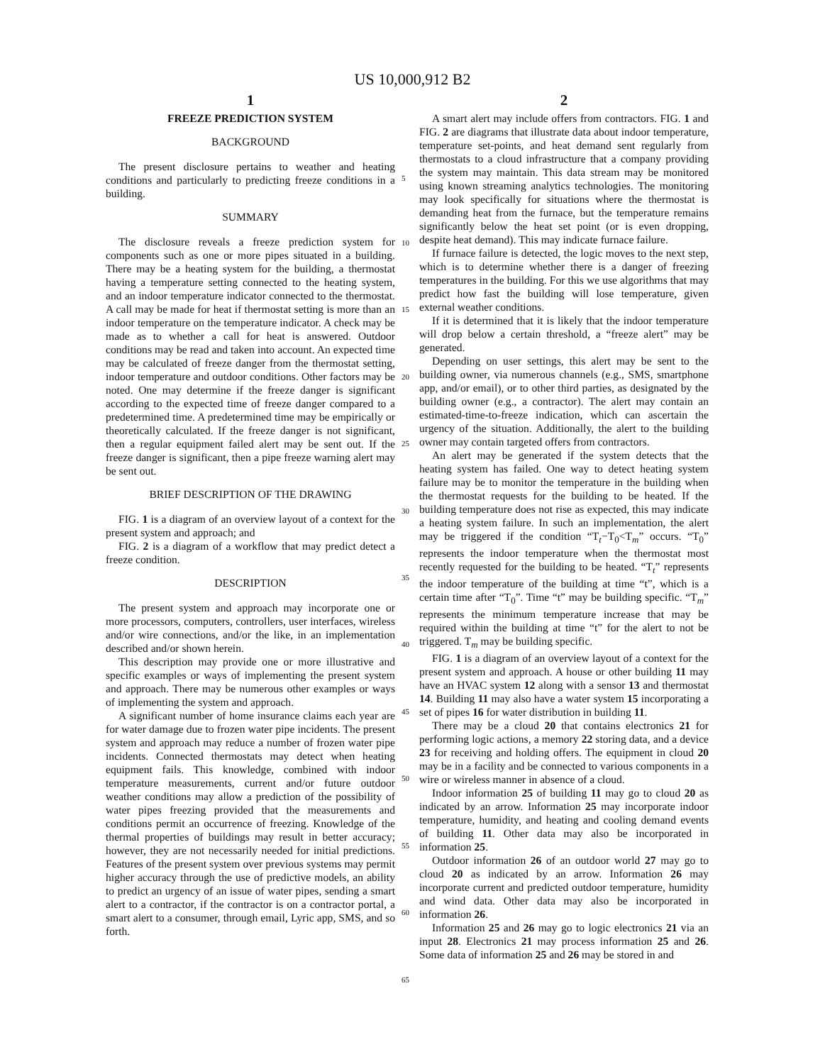US 10,000,912 B2
1
FREEZE PREDICTION SYSTEM
BACKGROUND
The present disclosure pertains to weather and heating conditions and particularly to predicting freeze conditions in a building.
SUMMARY
The disclosure reveals a freeze prediction system for components such as one or more pipes situated in a building. There may be a heating system for the building, a thermostat having a temperature setting connected to the heating system, and an indoor temperature indicator connected to the thermostat. A call may be made for heat if thermostat setting is more than an indoor temperature on the temperature indicator. A check may be made as to whether a call for heat is answered. Outdoor conditions may be read and taken into account. An expected time may be calculated of freeze danger from the thermostat setting, indoor temperature and outdoor conditions. Other factors may be noted. One may determine if the freeze danger is significant according to the expected time of freeze danger compared to a predetermined time. A predetermined time may be empirically or theoretically calculated. If the freeze danger is not significant, then a regular equipment failed alert may be sent out. If the freeze danger is significant, then a pipe freeze warning alert may be sent out.
BRIEF DESCRIPTION OF THE DRAWING
FIG. 1 is a diagram of an overview layout of a context for the present system and approach; and
FIG. 2 is a diagram of a workflow that may predict detect a freeze condition.
DESCRIPTION
The present system and approach may incorporate one or more processors, computers, controllers, user interfaces, wireless and/or wire connections, and/or the like, in an implementation described and/or shown herein.
This description may provide one or more illustrative and specific examples or ways of implementing the present system and approach. There may be numerous other examples or ways of implementing the system and approach.
A significant number of home insurance claims each year are for water damage due to frozen water pipe incidents. The present system and approach may reduce a number of frozen water pipe incidents. Connected thermostats may detect when heating equipment fails. This knowledge, combined with indoor temperature measurements, current and/or future outdoor weather conditions may allow a prediction of the possibility of water pipes freezing provided that the measurements and conditions permit an occurrence of freezing. Knowledge of the thermal properties of buildings may result in better accuracy; however, they are not necessarily needed for initial predictions. Features of the present system over previous systems may permit higher accuracy through the use of predictive models, an ability to predict an urgency of an issue of water pipes, sending a smart alert to a contractor, if the contractor is on a contractor portal, a smart alert to a consumer, through email, Lyric app, SMS, and so forth.
2
A smart alert may include offers from contractors. FIG. 1 and FIG. 2 are diagrams that illustrate data about indoor temperature, temperature set-points, and heat demand sent regularly from thermostats to a cloud infrastructure that a company providing the system may maintain. This data stream may be monitored using known streaming analytics technologies. The monitoring may look specifically for situations where the thermostat is demanding heat from the furnace, but the temperature remains significantly below the heat set point (or is even dropping, despite heat demand). This may indicate furnace failure.
If furnace failure is detected, the logic moves to the next step, which is to determine whether there is a danger of freezing temperatures in the building. For this we use algorithms that may predict how fast the building will lose temperature, given external weather conditions.
If it is determined that it is likely that the indoor temperature will drop below a certain threshold, a “freeze alert” may be generated.
Depending on user settings, this alert may be sent to the building owner, via numerous channels (e.g., SMS, smartphone app, and/or email), or to other third parties, as designated by the building owner (e.g., a contractor). The alert may contain an estimated-time-to-freeze indication, which can ascertain the urgency of the situation. Additionally, the alert to the building owner may contain targeted offers from contractors.
An alert may be generated if the system detects that the heating system has failed. One way to detect heating system failure may be to monitor the temperature in the building when the thermostat requests for the building to be heated. If the building temperature does not rise as expected, this may indicate a heating system failure. In such an implementation, the alert may be triggered if the condition “T<sub>t</sub>−T<sub>0</sub><T<sub>m</sub>” occurs. “T<sub>0</sub>” represents the indoor temperature when the thermostat most recently requested for the building to be heated. “T<sub>t</sub>” represents the indoor temperature of the building at time “t”, which is a certain time after “T<sub>0</sub>”. Time “t” may be building specific. “T<sub>m</sub>” represents the minimum temperature increase that may be required within the building at time “t” for the alert to not be triggered. T<sub>m</sub> may be building specific.
FIG. 1 is a diagram of an overview layout of a context for the present system and approach. A house or other building 11 may have an HVAC system 12 along with a sensor 13 and thermostat 14. Building 11 may also have a water system 15 incorporating a set of pipes 16 for water distribution in building 11.
There may be a cloud 20 that contains electronics 21 for performing logic actions, a memory 22 storing data, and a device 23 for receiving and holding offers. The equipment in cloud 20 may be in a facility and be connected to various components in a wire or wireless manner in absence of a cloud.
Indoor information 25 of building 11 may go to cloud 20 as indicated by an arrow. Information 25 may incorporate indoor temperature, humidity, and heating and cooling demand events of building 11. Other data may also be incorporated in information 25.
Outdoor information 26 of an outdoor world 27 may go to cloud 20 as indicated by an arrow. Information 26 may incorporate current and predicted outdoor temperature, humidity and wind data. Other data may also be incorporated in information 26.
Information 25 and 26 may go to logic electronics 21 via an input 28. Electronics 21 may process information 25 and 26. Some data of information 25 and 26 may be stored in and
5
10
15
20
25
30
35
40
45
50
55
60
65